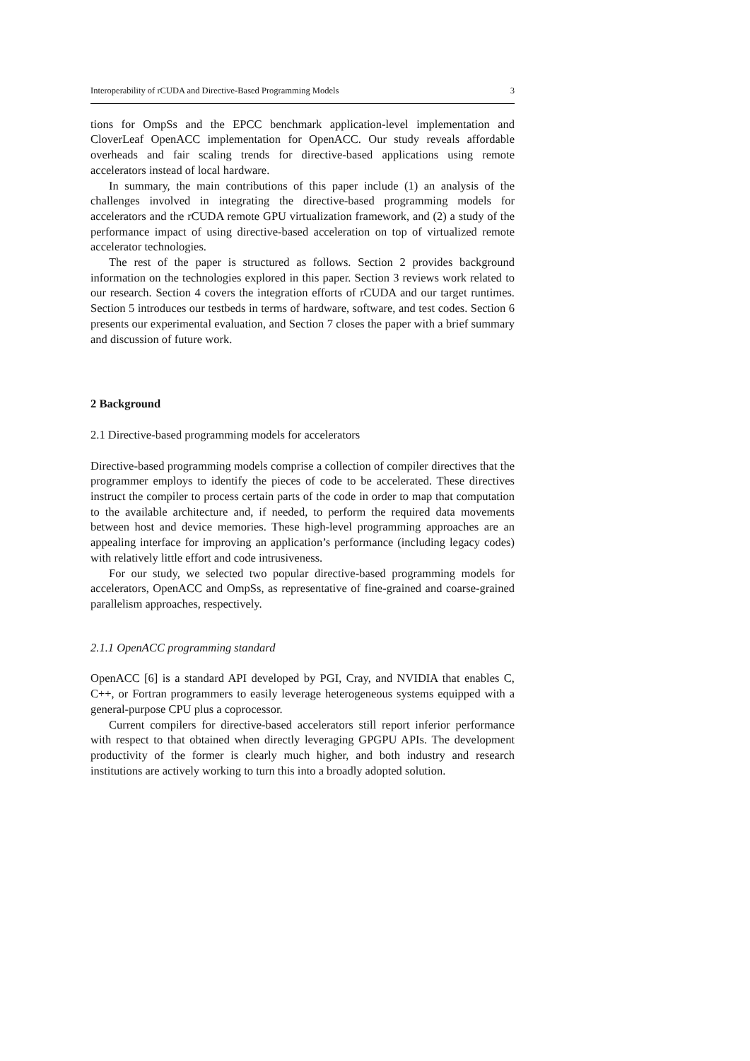Interoperability of rCUDA and Directive-Based Programming Models 3
tions for OmpSs and the EPCC benchmark application-level implementation and CloverLeaf OpenACC implementation for OpenACC. Our study reveals affordable overheads and fair scaling trends for directive-based applications using remote accelerators instead of local hardware.
In summary, the main contributions of this paper include (1) an analysis of the challenges involved in integrating the directive-based programming models for accelerators and the rCUDA remote GPU virtualization framework, and (2) a study of the performance impact of using directive-based acceleration on top of virtualized remote accelerator technologies.
The rest of the paper is structured as follows. Section 2 provides background information on the technologies explored in this paper. Section 3 reviews work related to our research. Section 4 covers the integration efforts of rCUDA and our target runtimes. Section 5 introduces our testbeds in terms of hardware, software, and test codes. Section 6 presents our experimental evaluation, and Section 7 closes the paper with a brief summary and discussion of future work.
2 Background
2.1 Directive-based programming models for accelerators
Directive-based programming models comprise a collection of compiler directives that the programmer employs to identify the pieces of code to be accelerated. These directives instruct the compiler to process certain parts of the code in order to map that computation to the available architecture and, if needed, to perform the required data movements between host and device memories. These high-level programming approaches are an appealing interface for improving an application’s performance (including legacy codes) with relatively little effort and code intrusiveness.
For our study, we selected two popular directive-based programming models for accelerators, OpenACC and OmpSs, as representative of fine-grained and coarse-grained parallelism approaches, respectively.
2.1.1 OpenACC programming standard
OpenACC [6] is a standard API developed by PGI, Cray, and NVIDIA that enables C, C++, or Fortran programmers to easily leverage heterogeneous systems equipped with a general-purpose CPU plus a coprocessor.
Current compilers for directive-based accelerators still report inferior performance with respect to that obtained when directly leveraging GPGPU APIs. The development productivity of the former is clearly much higher, and both industry and research institutions are actively working to turn this into a broadly adopted solution.